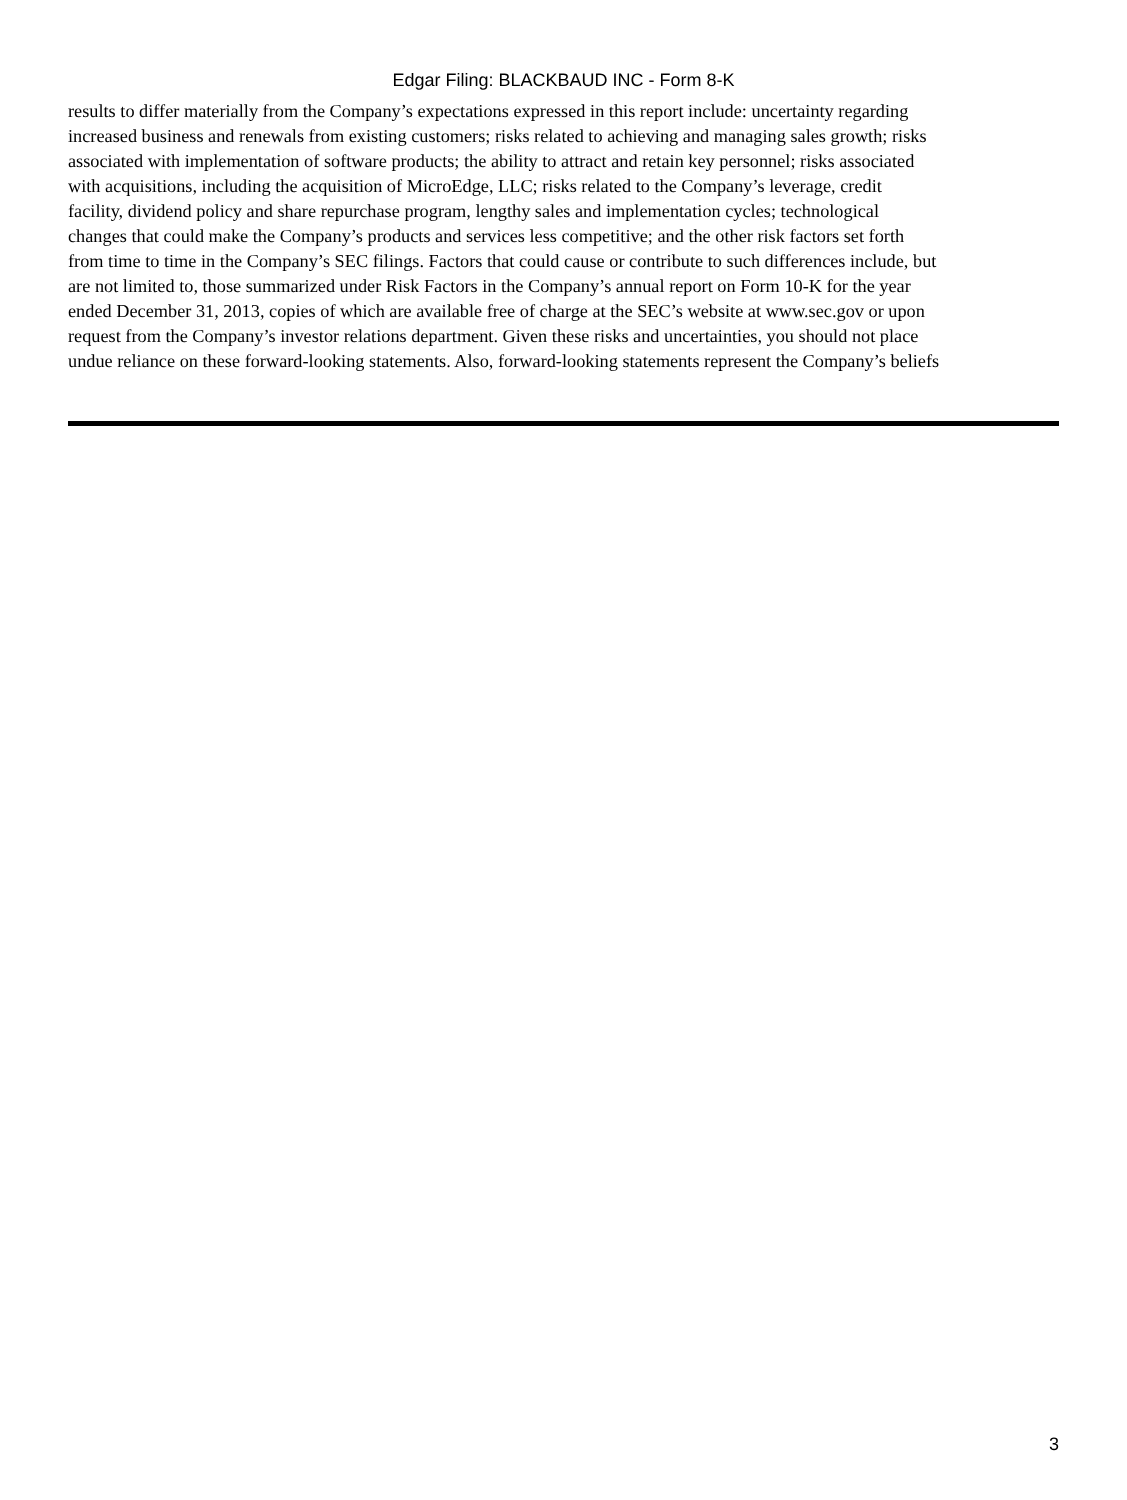Edgar Filing: BLACKBAUD INC - Form 8-K
results to differ materially from the Company’s expectations expressed in this report include: uncertainty regarding
increased business and renewals from existing customers; risks related to achieving and managing sales growth; risks
associated with implementation of software products; the ability to attract and retain key personnel; risks associated
with acquisitions, including the acquisition of MicroEdge, LLC; risks related to the Company’s leverage, credit
facility, dividend policy and share repurchase program, lengthy sales and implementation cycles; technological
changes that could make the Company’s products and services less competitive; and the other risk factors set forth
from time to time in the Company’s SEC filings. Factors that could cause or contribute to such differences include, but
are not limited to, those summarized under Risk Factors in the Company’s annual report on Form 10-K for the year
ended December 31, 2013, copies of which are available free of charge at the SEC’s website at www.sec.gov or upon
request from the Company’s investor relations department. Given these risks and uncertainties, you should not place
undue reliance on these forward-looking statements. Also, forward-looking statements represent the Company’s beliefs
3